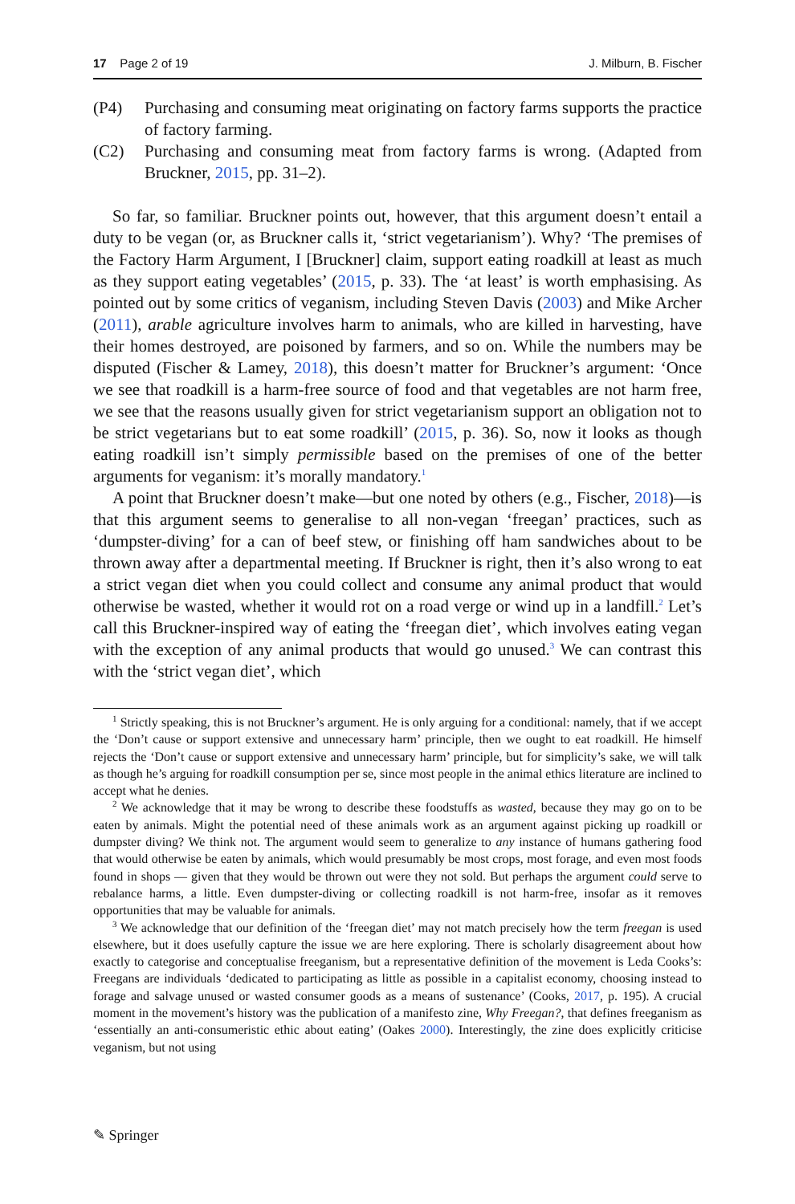17 Page 2 of 19 J. Milburn, B. Fischer
(P4) Purchasing and consuming meat originating on factory farms supports the practice of factory farming.
(C2) Purchasing and consuming meat from factory farms is wrong. (Adapted from Bruckner, 2015, pp. 31–2).
So far, so familiar. Bruckner points out, however, that this argument doesn’t entail a duty to be vegan (or, as Bruckner calls it, ‘strict vegetarianism’). Why? ‘The premises of the Factory Harm Argument, I [Bruckner] claim, support eating roadkill at least as much as they support eating vegetables’ (2015, p. 33). The ‘at least’ is worth emphasising. As pointed out by some critics of veganism, including Steven Davis (2003) and Mike Archer (2011), arable agriculture involves harm to animals, who are killed in harvesting, have their homes destroyed, are poisoned by farmers, and so on. While the numbers may be disputed (Fischer & Lamey, 2018), this doesn’t matter for Bruckner’s argument: ‘Once we see that roadkill is a harm-free source of food and that vegetables are not harm free, we see that the reasons usually given for strict vegetarianism support an obligation not to be strict vegetarians but to eat some roadkill’ (2015, p. 36). So, now it looks as though eating roadkill isn’t simply permissible based on the premises of one of the better arguments for veganism: it’s morally mandatory.<sup>1</sup>
A point that Bruckner doesn’t make—but one noted by others (e.g., Fischer, 2018)—is that this argument seems to generalise to all non-vegan ‘freegan’ practices, such as ‘dumpster-diving’ for a can of beef stew, or finishing off ham sandwiches about to be thrown away after a departmental meeting. If Bruckner is right, then it’s also wrong to eat a strict vegan diet when you could collect and consume any animal product that would otherwise be wasted, whether it would rot on a road verge or wind up in a landfill.<sup>2</sup> Let’s call this Bruckner-inspired way of eating the ‘freegan diet’, which involves eating vegan with the exception of any animal products that would go unused.<sup>3</sup> We can contrast this with the ‘strict vegan diet’, which
<sup>1</sup> Strictly speaking, this is not Bruckner’s argument. He is only arguing for a conditional: namely, that if we accept the ‘Don’t cause or support extensive and unnecessary harm’ principle, then we ought to eat roadkill. He himself rejects the ‘Don’t cause or support extensive and unnecessary harm’ principle, but for simplicity’s sake, we will talk as though he’s arguing for roadkill consumption per se, since most people in the animal ethics literature are inclined to accept what he denies.
<sup>2</sup> We acknowledge that it may be wrong to describe these foodstuffs as wasted, because they may go on to be eaten by animals. Might the potential need of these animals work as an argument against picking up roadkill or dumpster diving? We think not. The argument would seem to generalize to any instance of humans gathering food that would otherwise be eaten by animals, which would presumably be most crops, most forage, and even most foods found in shops — given that they would be thrown out were they not sold. But perhaps the argument could serve to rebalance harms, a little. Even dumpster-diving or collecting roadkill is not harm-free, insofar as it removes opportunities that may be valuable for animals.
<sup>3</sup> We acknowledge that our definition of the ‘freegan diet’ may not match precisely how the term freegan is used elsewhere, but it does usefully capture the issue we are here exploring. There is scholarly disagreement about how exactly to categorise and conceptualise freeganism, but a representative definition of the movement is Leda Cooks’s: Freegans are individuals ‘dedicated to participating as little as possible in a capitalist economy, choosing instead to forage and salvage unused or wasted consumer goods as a means of sustenance’ (Cooks, 2017, p. 195). A crucial moment in the movement’s history was the publication of a manifesto zine, Why Freegan?, that defines freeganism as ‘essentially an anti-consumeristic ethic about eating’ (Oakes 2000). Interestingly, the zine does explicitly criticise veganism, but not using
✎ Springer